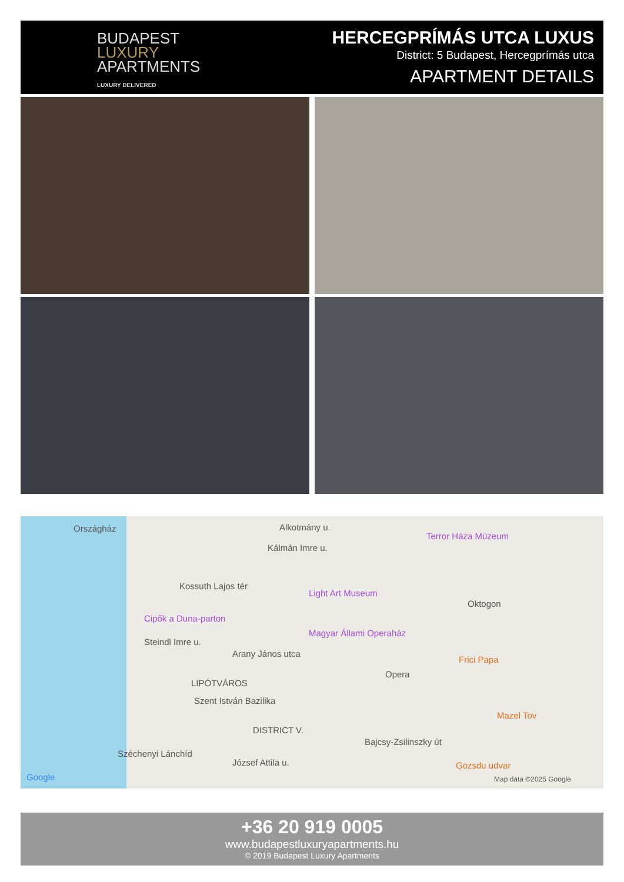BUDAPEST
LUXURY
APARTMENTS
LUXURY DELIVERED
HERCEGPRÍMÁS UTCA LUXUS
District: 5 Budapest, Hercegprímás utca
APARTMENT DETAILS
Országház Alkotmány u.
Kálmán Imre u.
Terror Háza Múzeum
Kossuth Lajos tér
Light Art Museum
Oktogon
Cipők a Duna-parton
Magyar Állami Operaház
Steindl Imre u.
Arany János utca
Frici Papa
Opera
LIPÓTVÁROS
Szent István Bazilika
Mazel Tov
DISTRICT V.
Bajcsy-Zsilinszky út
Széchenyi Lánchíd
József Attila u. Gozsdu udvar
Google Map data ©2025 Google
+36 20 919 0005
www.budapestluxuryapartments.hu
© 2019 Budapest Luxury Apartments